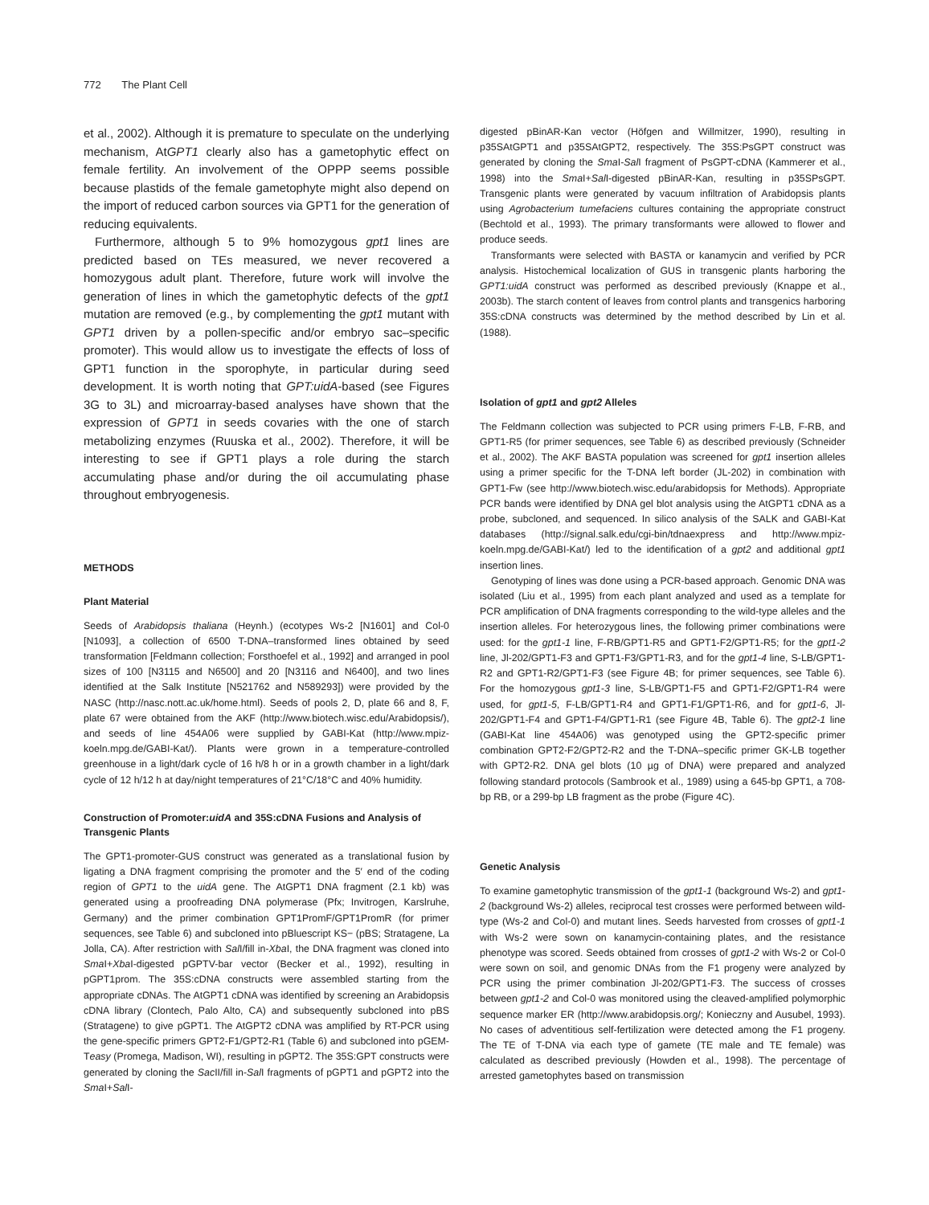772 The Plant Cell
et al., 2002). Although it is premature to speculate on the underlying mechanism, AtGPT1 clearly also has a gametophytic effect on female fertility. An involvement of the OPPP seems possible because plastids of the female gametophyte might also depend on the import of reduced carbon sources via GPT1 for the generation of reducing equivalents.
Furthermore, although 5 to 9% homozygous gpt1 lines are predicted based on TEs measured, we never recovered a homozygous adult plant. Therefore, future work will involve the generation of lines in which the gametophytic defects of the gpt1 mutation are removed (e.g., by complementing the gpt1 mutant with GPT1 driven by a pollen-specific and/or embryo sac–specific promoter). This would allow us to investigate the effects of loss of GPT1 function in the sporophyte, in particular during seed development. It is worth noting that GPT:uidA-based (see Figures 3G to 3L) and microarray-based analyses have shown that the expression of GPT1 in seeds covaries with the one of starch metabolizing enzymes (Ruuska et al., 2002). Therefore, it will be interesting to see if GPT1 plays a role during the starch accumulating phase and/or during the oil accumulating phase throughout embryogenesis.
METHODS
Plant Material
Seeds of Arabidopsis thaliana (Heynh.) (ecotypes Ws-2 [N1601] and Col-0 [N1093], a collection of 6500 T-DNA–transformed lines obtained by seed transformation [Feldmann collection; Forsthoefel et al., 1992] and arranged in pool sizes of 100 [N3115 and N6500] and 20 [N3116 and N6400], and two lines identified at the Salk Institute [N521762 and N589293]) were provided by the NASC (http://nasc.nott.ac.uk/home.html). Seeds of pools 2, D, plate 66 and 8, F, plate 67 were obtained from the AKF (http://www.biotech.wisc.edu/Arabidopsis/), and seeds of line 454A06 were supplied by GABI-Kat (http://www.mpiz-koeln.mpg.de/GABI-Kat/). Plants were grown in a temperature-controlled greenhouse in a light/dark cycle of 16 h/8 h or in a growth chamber in a light/dark cycle of 12 h/12 h at day/night temperatures of 21°C/18°C and 40% humidity.
Construction of Promoter:uidA and 35S:cDNA Fusions and Analysis of Transgenic Plants
The GPT1-promoter-GUS construct was generated as a translational fusion by ligating a DNA fragment comprising the promoter and the 5′ end of the coding region of GPT1 to the uidA gene. The AtGPT1 DNA fragment (2.1 kb) was generated using a proofreading DNA polymerase (Pfx; Invitrogen, Karslruhe, Germany) and the primer combination GPT1PromF/GPT1PromR (for primer sequences, see Table 6) and subcloned into pBluescript KS− (pBS; Stratagene, La Jolla, CA). After restriction with Sal I/fill in-Xba I, the DNA fragment was cloned into Sma I+Xba I-digested pGPTV-bar vector (Becker et al., 1992), resulting in pGPT1prom. The 35S:cDNA constructs were assembled starting from the appropriate cDNAs. The AtGPT1 cDNA was identified by screening an Arabidopsis cDNA library (Clontech, Palo Alto, CA) and subsequently subcloned into pBS (Stratagene) to give pGPT1. The AtGPT2 cDNA was amplified by RT-PCR using the gene-specific primers GPT2-F1/GPT2-R1 (Table 6) and subcloned into pGEM-Teasy (Promega, Madison, WI), resulting in pGPT2. The 35S:GPT constructs were generated by cloning the Sac II/fill in-Sal I fragments of pGPT1 and pGPT2 into the Sma I+Sal I-
digested pBinAR-Kan vector (Höfgen and Willmitzer, 1990), resulting in p35SAtGPT1 and p35SAtGPT2, respectively. The 35S:PsGPT construct was generated by cloning the Sma I-Sal I fragment of PsGPT-cDNA (Kammerer et al., 1998) into the Sma I+Sal I-digested pBinAR-Kan, resulting in p35SPsGPT. Transgenic plants were generated by vacuum infiltration of Arabidopsis plants using Agrobacterium tumefaciens cultures containing the appropriate construct (Bechtold et al., 1993). The primary transformants were allowed to flower and produce seeds.
Transformants were selected with BASTA or kanamycin and verified by PCR analysis. Histochemical localization of GUS in transgenic plants harboring the GPT1:uidA construct was performed as described previously (Knappe et al., 2003b). The starch content of leaves from control plants and transgenics harboring 35S:cDNA constructs was determined by the method described by Lin et al. (1988).
Isolation of gpt1 and gpt2 Alleles
The Feldmann collection was subjected to PCR using primers F-LB, F-RB, and GPT1-R5 (for primer sequences, see Table 6) as described previously (Schneider et al., 2002). The AKF BASTA population was screened for gpt1 insertion alleles using a primer specific for the T-DNA left border (JL-202) in combination with GPT1-Fw (see http://www.biotech.wisc.edu/arabidopsis for Methods). Appropriate PCR bands were identified by DNA gel blot analysis using the AtGPT1 cDNA as a probe, subcloned, and sequenced. In silico analysis of the SALK and GABI-Kat databases (http://signal.salk.edu/cgi-bin/tdnaexpress and http://www.mpiz-koeln.mpg.de/GABI-Kat/) led to the identification of a gpt2 and additional gpt1 insertion lines.
Genotyping of lines was done using a PCR-based approach. Genomic DNA was isolated (Liu et al., 1995) from each plant analyzed and used as a template for PCR amplification of DNA fragments corresponding to the wild-type alleles and the insertion alleles. For heterozygous lines, the following primer combinations were used: for the gpt1-1 line, F-RB/GPT1-R5 and GPT1-F2/GPT1-R5; for the gpt1-2 line, Jl-202/GPT1-F3 and GPT1-F3/GPT1-R3, and for the gpt1-4 line, S-LB/GPT1-R2 and GPT1-R2/GPT1-F3 (see Figure 4B; for primer sequences, see Table 6). For the homozygous gpt1-3 line, S-LB/GPT1-F5 and GPT1-F2/GPT1-R4 were used, for gpt1-5, F-LB/GPT1-R4 and GPT1-F1/GPT1-R6, and for gpt1-6, Jl-202/GPT1-F4 and GPT1-F4/GPT1-R1 (see Figure 4B, Table 6). The gpt2-1 line (GABI-Kat line 454A06) was genotyped using the GPT2-specific primer combination GPT2-F2/GPT2-R2 and the T-DNA–specific primer GK-LB together with GPT2-R2. DNA gel blots (10 µg of DNA) were prepared and analyzed following standard protocols (Sambrook et al., 1989) using a 645-bp GPT1, a 708-bp RB, or a 299-bp LB fragment as the probe (Figure 4C).
Genetic Analysis
To examine gametophytic transmission of the gpt1-1 (background Ws-2) and gpt1-2 (background Ws-2) alleles, reciprocal test crosses were performed between wild-type (Ws-2 and Col-0) and mutant lines. Seeds harvested from crosses of gpt1-1 with Ws-2 were sown on kanamycin-containing plates, and the resistance phenotype was scored. Seeds obtained from crosses of gpt1-2 with Ws-2 or Col-0 were sown on soil, and genomic DNAs from the F1 progeny were analyzed by PCR using the primer combination Jl-202/GPT1-F3. The success of crosses between gpt1-2 and Col-0 was monitored using the cleaved-amplified polymorphic sequence marker ER (http://www.arabidopsis.org/; Konieczny and Ausubel, 1993). No cases of adventitious self-fertilization were detected among the F1 progeny. The TE of T-DNA via each type of gamete (TE male and TE female) was calculated as described previously (Howden et al., 1998). The percentage of arrested gametophytes based on transmission